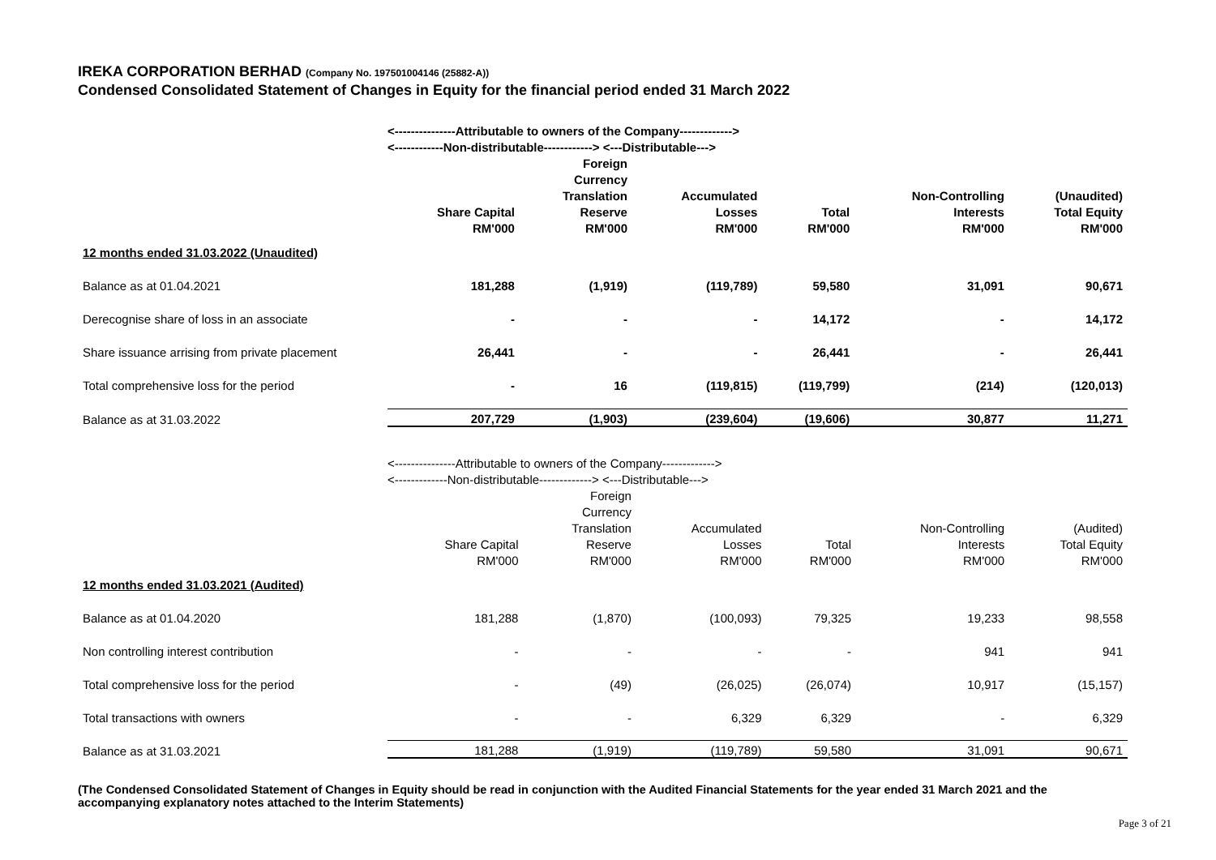IREKA CORPORATION BERHAD (Company No. 197501004146 (25882-A))
Condensed Consolidated Statement of Changes in Equity for the financial period ended 31 March 2022
| | <---------------Attributable to owners of the Company-------------> | | | | | |
| | <------------Non-distributable------------> <---Distributable---> | | | | | |
| | Share Capital RM'000 | Foreign Currency Translation Reserve RM'000 | Accumulated Losses RM'000 | Total RM'000 | Non-Controlling Interests RM'000 | (Unaudited) Total Equity RM'000 |
| 12 months ended 31.03.2022 (Unaudited) | | | | | | |
| Balance as at 01.04.2021 | 181,288 | (1,919) | (119,789) | 59,580 | 31,091 | 90,671 |
| Derecognise share of loss in an associate | - | - | - | 14,172 | - | 14,172 |
| Share issuance arrising from private placement | 26,441 | - | - | 26,441 | - | 26,441 |
| Total comprehensive loss for the period | - | 16 | (119,815) | (119,799) | (214) | (120,013) |
| Balance as at 31.03.2022 | 207,729 | (1,903) | (239,604) | (19,606) | 30,877 | 11,271 |
| | <---------------Attributable to owners of the Company-------------> | | | | | |
| | <-------------Non-distributable-------------> <---Distributable---> | | | | | |
| | Share Capital RM'000 | Foreign Currency Translation Reserve RM'000 | Accumulated Losses RM'000 | Total RM'000 | Non-Controlling Interests RM'000 | (Audited) Total Equity RM'000 |
| 12 months ended 31.03.2021 (Audited) | | | | | | |
| Balance as at 01.04.2020 | 181,288 | (1,870) | (100,093) | 79,325 | 19,233 | 98,558 |
| Non controlling interest contribution | - | - | - | - | 941 | 941 |
| Total comprehensive loss for the period | - | (49) | (26,025) | (26,074) | 10,917 | (15,157) |
| Total transactions with owners | - | - | 6,329 | 6,329 | - | 6,329 |
| Balance as at 31.03.2021 | 181,288 | (1,919) | (119,789) | 59,580 | 31,091 | 90,671 |
(The Condensed Consolidated Statement of Changes in Equity should be read in conjunction with the Audited Financial Statements for the year ended 31 March 2021 and the accompanying explanatory notes attached to the Interim Statements)
Page 3 of 21